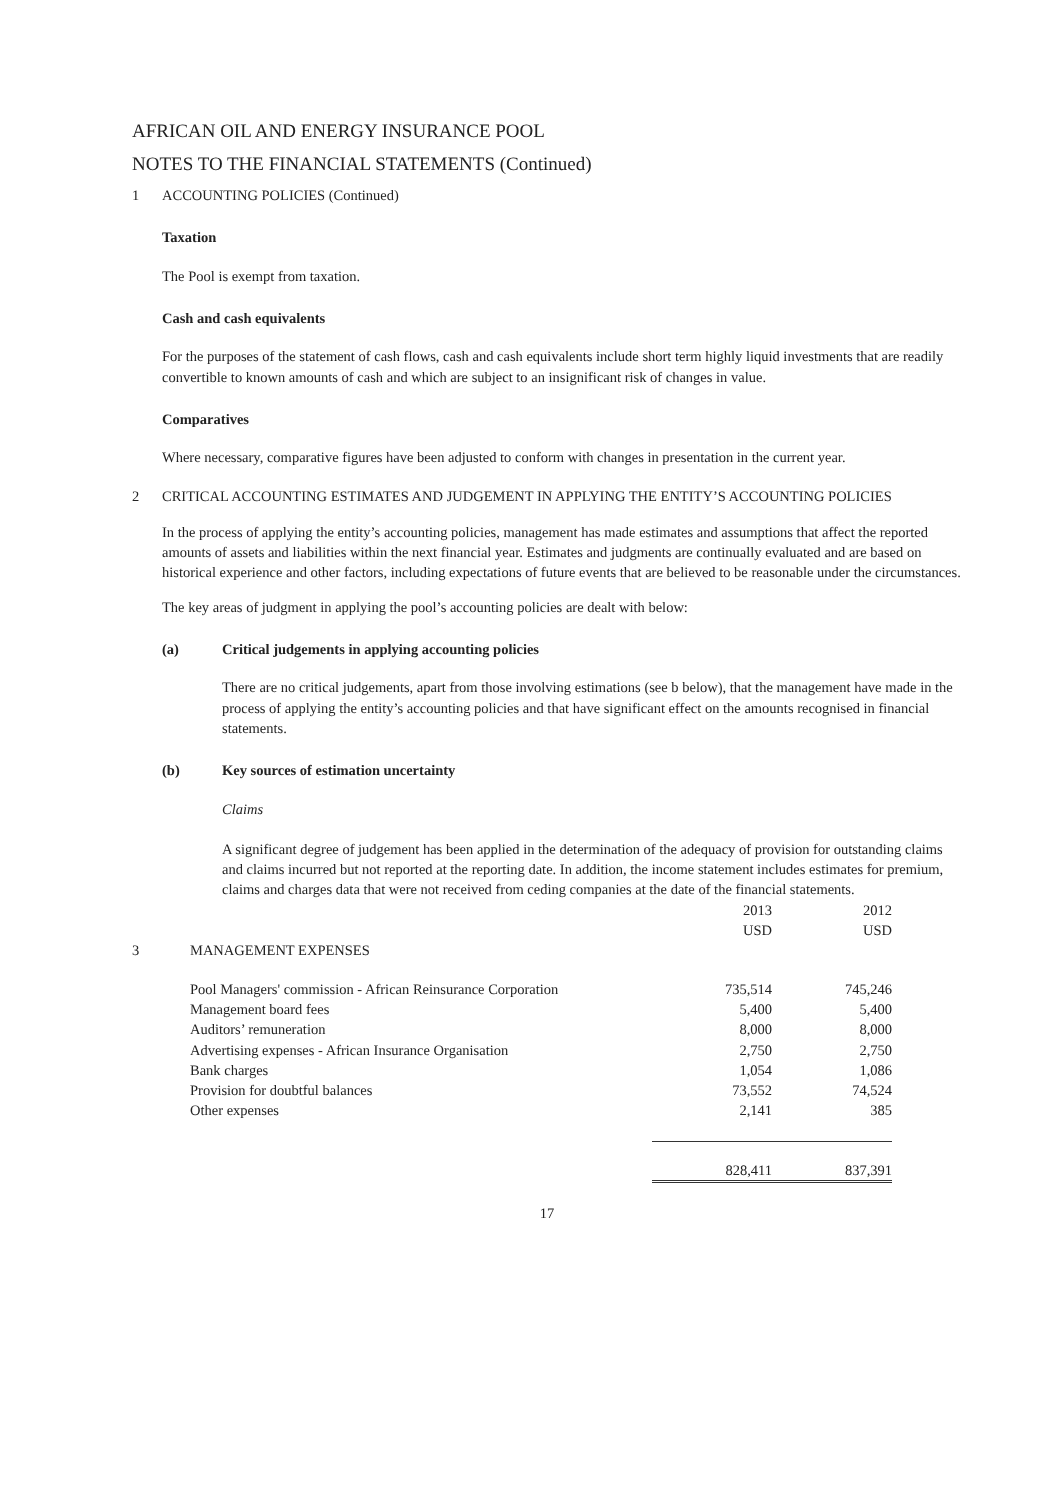AFRICAN OIL AND ENERGY INSURANCE POOL
NOTES TO THE FINANCIAL STATEMENTS (Continued)
1 ACCOUNTING POLICIES (Continued)
Taxation
The Pool is exempt from taxation.
Cash and cash equivalents
For the purposes of the statement of cash flows, cash and cash equivalents include short term highly liquid investments that are readily convertible to known amounts of cash and which are subject to an insignificant risk of changes in value.
Comparatives
Where necessary, comparative figures have been adjusted to conform with changes in presentation in the current year.
2 CRITICAL ACCOUNTING ESTIMATES AND JUDGEMENT IN APPLYING THE ENTITY’S ACCOUNTING POLICIES
In the process of applying the entity’s accounting policies, management has made estimates and assumptions that affect the reported amounts of assets and liabilities within the next financial year. Estimates and judgments are continually evaluated and are based on historical experience and other factors, including expectations of future events that are believed to be reasonable under the circumstances.
The key areas of judgment in applying the pool’s accounting policies are dealt with below:
(a) Critical judgements in applying accounting policies
There are no critical judgements, apart from those involving estimations (see b below), that the management have made in the process of applying the entity’s accounting policies and that have significant effect on the amounts recognised in financial statements.
(b) Key sources of estimation uncertainty
Claims
A significant degree of judgement has been applied in the determination of the adequacy of provision for outstanding claims and claims incurred but not reported at the reporting date. In addition, the income statement includes estimates for premium, claims and charges data that were not received from ceding companies at the date of the financial statements.
| | | 2013 USD | 2012 USD |
| 3 | MANAGEMENT EXPENSES | | |
| | Pool Managers' commission - African Reinsurance Corporation | 735,514 | 745,246 |
| | Management board fees | 5,400 | 5,400 |
| | Auditors’ remuneration | 8,000 | 8,000 |
| | Advertising expenses - African Insurance Organisation | 2,750 | 2,750 |
| | Bank charges | 1,054 | 1,086 |
| | Provision for doubtful balances | 73,552 | 74,524 |
| | Other expenses | 2,141 | 385 |
| | | 828,411 | 837,391 |
17